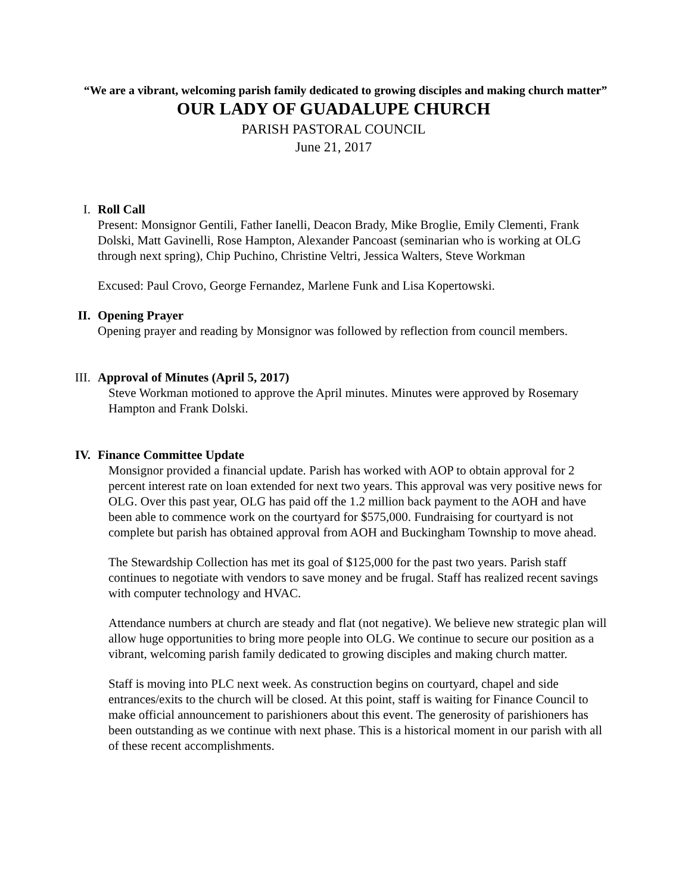“We are a vibrant, welcoming parish family dedicated to growing disciples and making church matter”
OUR LADY OF GUADALUPE CHURCH
PARISH PASTORAL COUNCIL
June 21, 2017
I. Roll Call
Present: Monsignor Gentili, Father Ianelli, Deacon Brady, Mike Broglie, Emily Clementi, Frank Dolski, Matt Gavinelli, Rose Hampton, Alexander Pancoast (seminarian who is working at OLG through next spring), Chip Puchino, Christine Veltri, Jessica Walters, Steve Workman
Excused: Paul Crovo, George Fernandez, Marlene Funk and Lisa Kopertowski.
II. Opening Prayer
Opening prayer and reading by Monsignor was followed by reflection from council members.
III. Approval of Minutes (April 5, 2017)
Steve Workman motioned to approve the April minutes. Minutes were approved by Rosemary Hampton and Frank Dolski.
IV. Finance Committee Update
Monsignor provided a financial update. Parish has worked with AOP to obtain approval for 2 percent interest rate on loan extended for next two years. This approval was very positive news for OLG. Over this past year, OLG has paid off the 1.2 million back payment to the AOH and have been able to commence work on the courtyard for $575,000. Fundraising for courtyard is not complete but parish has obtained approval from AOH and Buckingham Township to move ahead.
The Stewardship Collection has met its goal of $125,000 for the past two years. Parish staff continues to negotiate with vendors to save money and be frugal. Staff has realized recent savings with computer technology and HVAC.
Attendance numbers at church are steady and flat (not negative). We believe new strategic plan will allow huge opportunities to bring more people into OLG. We continue to secure our position as a vibrant, welcoming parish family dedicated to growing disciples and making church matter.
Staff is moving into PLC next week. As construction begins on courtyard, chapel and side entrances/exits to the church will be closed. At this point, staff is waiting for Finance Council to make official announcement to parishioners about this event. The generosity of parishioners has been outstanding as we continue with next phase. This is a historical moment in our parish with all of these recent accomplishments.